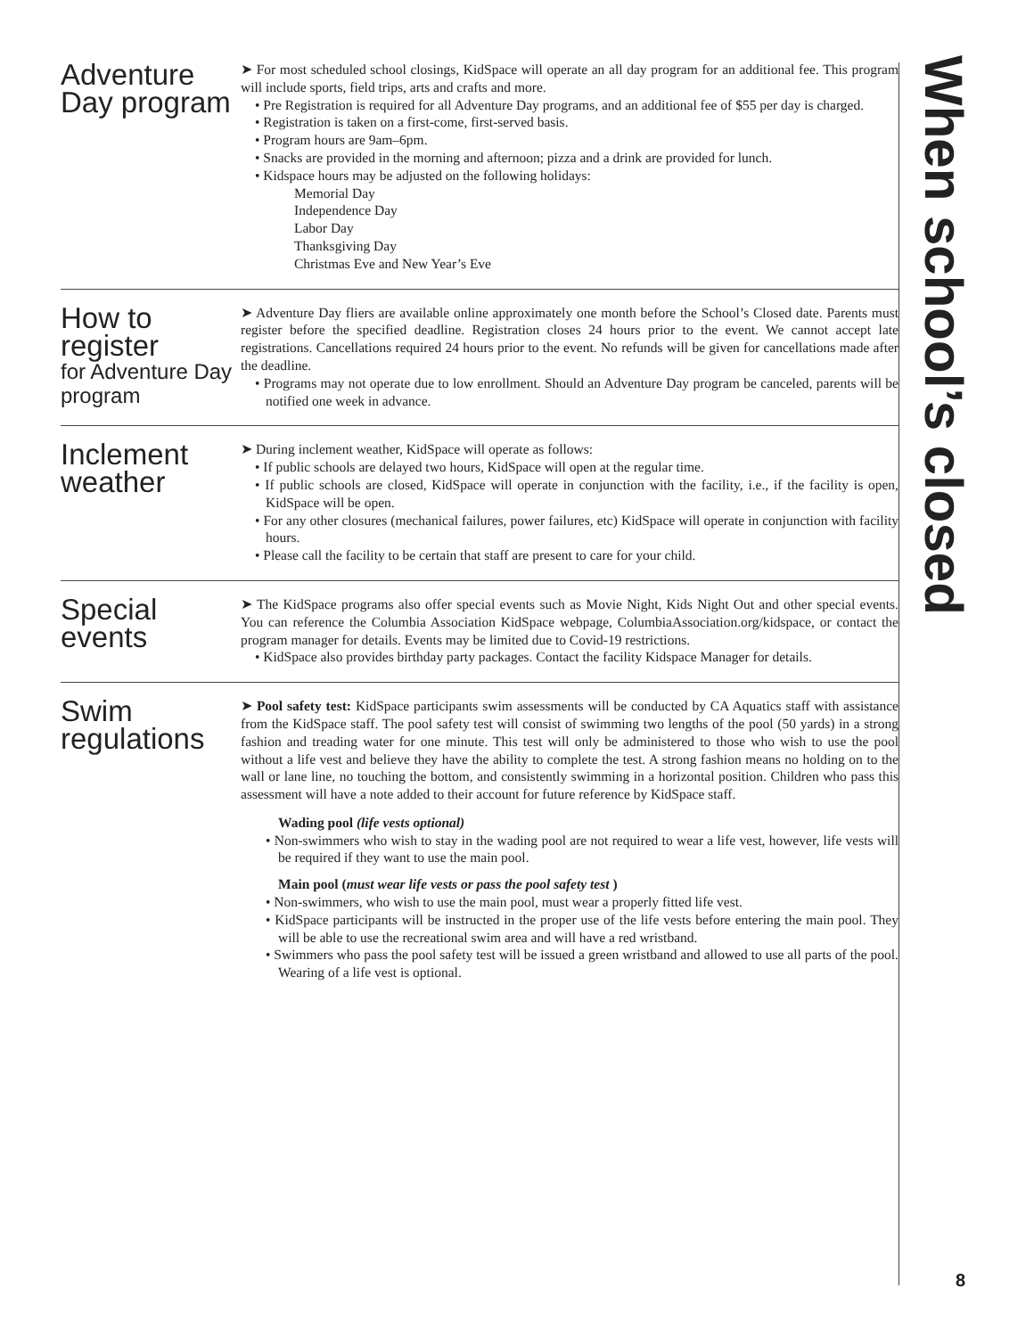Adventure Day program
➤ For most scheduled school closings, KidSpace will operate an all day program for an additional fee. This program will include sports, field trips, arts and crafts and more.
• Pre Registration is required for all Adventure Day programs, and an additional fee of $55 per day is charged.
• Registration is taken on a first-come, first-served basis.
• Program hours are 9am–6pm.
• Snacks are provided in the morning and afternoon; pizza and a drink are provided for lunch.
• Kidspace hours may be adjusted on the following holidays:
Memorial Day
Independence Day
Labor Day
Thanksgiving Day
Christmas Eve and New Year’s Eve
How to register
for Adventure Day program
➤ Adventure Day fliers are available online approximately one month before the School’s Closed date. Parents must register before the specified deadline. Registration closes 24 hours prior to the event. We cannot accept late registrations. Cancellations required 24 hours prior to the event. No refunds will be given for cancellations made after the deadline.
• Programs may not operate due to low enrollment. Should an Adventure Day program be canceled, parents will be notified one week in advance.
Inclement weather
➤ During inclement weather, KidSpace will operate as follows:
• If public schools are delayed two hours, KidSpace will open at the regular time.
• If public schools are closed, KidSpace will operate in conjunction with the facility, i.e., if the facility is open, KidSpace will be open.
• For any other closures (mechanical failures, power failures, etc) KidSpace will operate in conjunction with facility hours.
• Please call the facility to be certain that staff are present to care for your child.
Special events
➤ The KidSpace programs also offer special events such as Movie Night, Kids Night Out and other special events. You can reference the Columbia Association KidSpace webpage, ColumbiaAssociation.org/kidspace, or contact the program manager for details. Events may be limited due to Covid-19 restrictions.
• KidSpace also provides birthday party packages. Contact the facility Kidspace Manager for details.
Swim regulations
➤ Pool safety test: KidSpace participants swim assessments will be conducted by CA Aquatics staff with assistance from the KidSpace staff. The pool safety test will consist of swimming two lengths of the pool (50 yards) in a strong fashion and treading water for one minute. This test will only be administered to those who wish to use the pool without a life vest and believe they have the ability to complete the test. A strong fashion means no holding on to the wall or lane line, no touching the bottom, and consistently swimming in a horizontal position. Children who pass this assessment will have a note added to their account for future reference by KidSpace staff.
Wading pool (life vests optional)
• Non-swimmers who wish to stay in the wading pool are not required to wear a life vest, however, life vests will be required if they want to use the main pool.
Main pool (must wear life vests or pass the pool safety test )
• Non-swimmers, who wish to use the main pool, must wear a properly fitted life vest.
• KidSpace participants will be instructed in the proper use of the life vests before entering the main pool. They will be able to use the recreational swim area and will have a red wristband.
• Swimmers who pass the pool safety test will be issued a green wristband and allowed to use all parts of the pool. Wearing of a life vest is optional.
When school’s closed
8